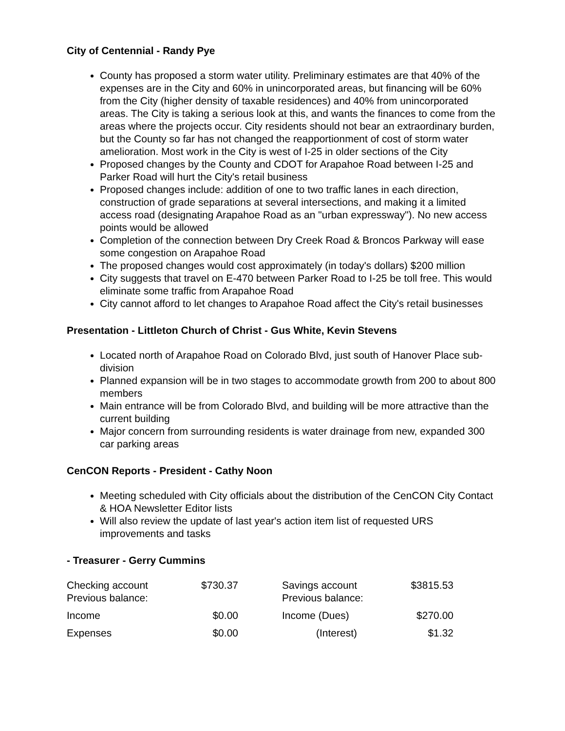City of Centennial - Randy Pye
County has proposed a storm water utility. Preliminary estimates are that 40% of the expenses are in the City and 60% in unincorporated areas, but financing will be 60% from the City (higher density of taxable residences) and 40% from unincorporated areas. The City is taking a serious look at this, and wants the finances to come from the areas where the projects occur. City residents should not bear an extraordinary burden, but the County so far has not changed the reapportionment of cost of storm water amelioration. Most work in the City is west of I-25 in older sections of the City
Proposed changes by the County and CDOT for Arapahoe Road between I-25 and Parker Road will hurt the City's retail business
Proposed changes include: addition of one to two traffic lanes in each direction, construction of grade separations at several intersections, and making it a limited access road (designating Arapahoe Road as an "urban expressway"). No new access points would be allowed
Completion of the connection between Dry Creek Road & Broncos Parkway will ease some congestion on Arapahoe Road
The proposed changes would cost approximately (in today's dollars) $200 million
City suggests that travel on E-470 between Parker Road to I-25 be toll free. This would eliminate some traffic from Arapahoe Road
City cannot afford to let changes to Arapahoe Road affect the City's retail businesses
Presentation - Littleton Church of Christ - Gus White, Kevin Stevens
Located north of Arapahoe Road on Colorado Blvd, just south of Hanover Place sub-division
Planned expansion will be in two stages to accommodate growth from 200 to about 800 members
Main entrance will be from Colorado Blvd, and building will be more attractive than the current building
Major concern from surrounding residents is water drainage from new, expanded 300 car parking areas
CenCON Reports - President - Cathy Noon
Meeting scheduled with City officials about the distribution of the CenCON City Contact & HOA Newsletter Editor lists
Will also review the update of last year's action item list of requested URS improvements and tasks
- Treasurer - Gerry Cummins
| Checking account Previous balance: | $730.37 | | Savings account Previous balance: | $3815.53 |
| Income | $0.00 | | Income (Dues) | $270.00 |
| Expenses | $0.00 | | (Interest) | $1.32 |